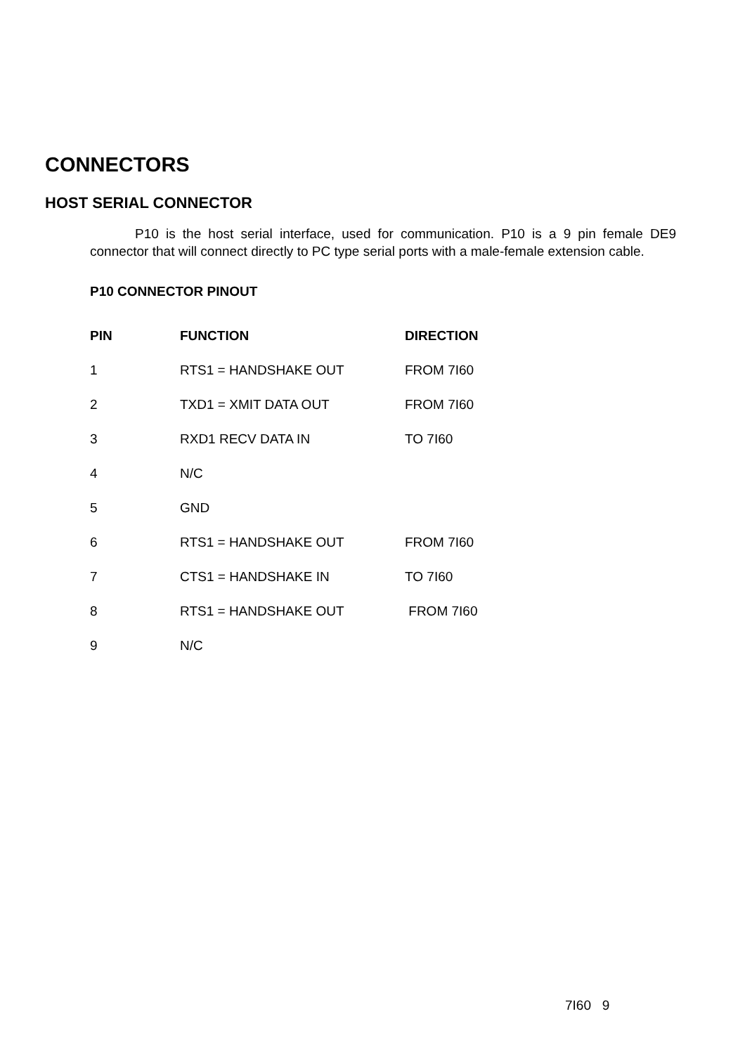CONNECTORS
HOST SERIAL CONNECTOR
P10 is the host serial interface, used for communication. P10 is a 9 pin female DE9 connector that will connect directly to PC type serial ports with a male-female extension cable.
P10 CONNECTOR PINOUT
| PIN | FUNCTION | DIRECTION |
| --- | --- | --- |
| 1 | RTS1 = HANDSHAKE OUT | FROM 7I60 |
| 2 | TXD1 = XMIT DATA OUT | FROM 7I60 |
| 3 | RXD1 RECV DATA IN | TO 7I60 |
| 4 | N/C | |
| 5 | GND | |
| 6 | RTS1 = HANDSHAKE OUT | FROM 7I60 |
| 7 | CTS1 = HANDSHAKE IN | TO 7I60 |
| 8 | RTS1 = HANDSHAKE OUT | FROM 7I60 |
| 9 | N/C | |
7I60 9